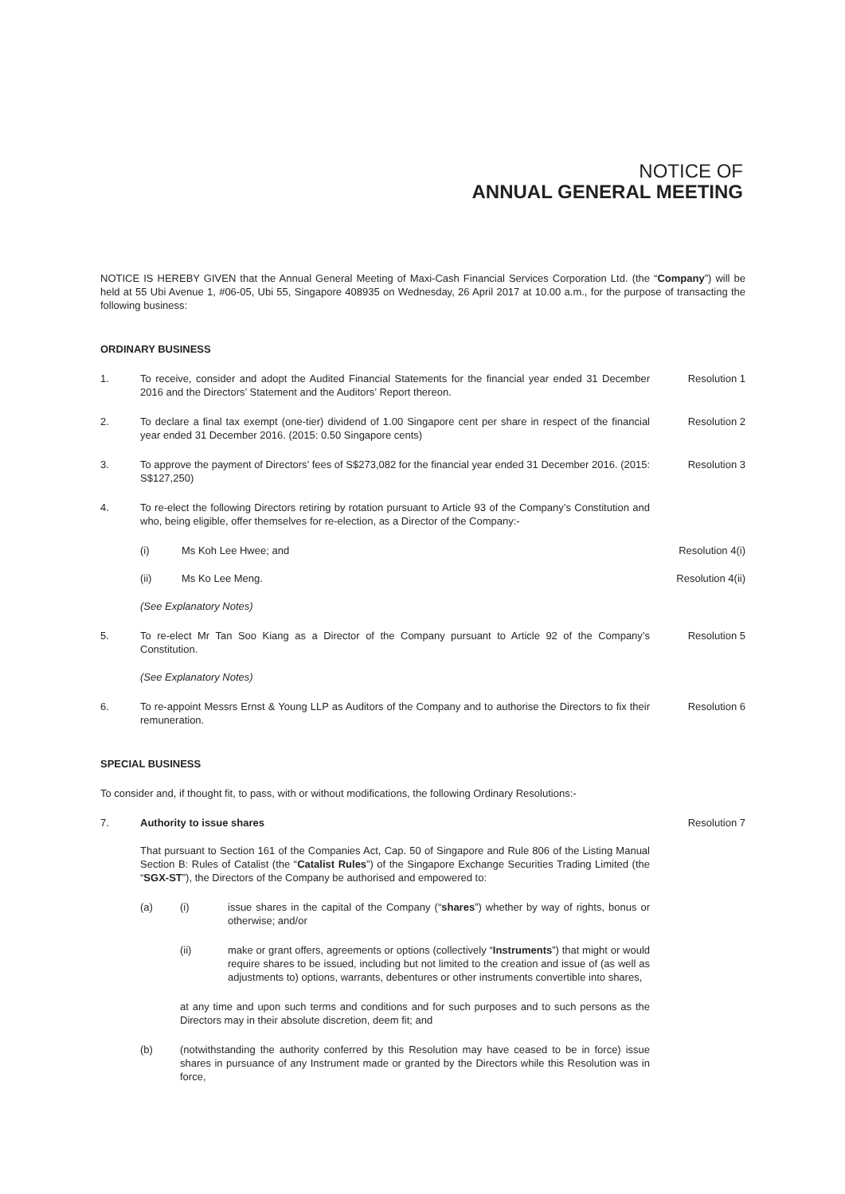NOTICE OF
ANNUAL GENERAL MEETING
NOTICE IS HEREBY GIVEN that the Annual General Meeting of Maxi-Cash Financial Services Corporation Ltd. (the “Company”) will be held at 55 Ubi Avenue 1, #06-05, Ubi 55, Singapore 408935 on Wednesday, 26 April 2017 at 10.00 a.m., for the purpose of transacting the following business:
ORDINARY BUSINESS
1. To receive, consider and adopt the Audited Financial Statements for the financial year ended 31 December 2016 and the Directors’ Statement and the Auditors’ Report thereon.
Resolution 1
2. To declare a final tax exempt (one-tier) dividend of 1.00 Singapore cent per share in respect of the financial year ended 31 December 2016. (2015: 0.50 Singapore cents)
Resolution 2
3. To approve the payment of Directors’ fees of S$273,082 for the financial year ended 31 December 2016. (2015: S$127,250)
Resolution 3
4. To re-elect the following Directors retiring by rotation pursuant to Article 93 of the Company’s Constitution and who, being eligible, offer themselves for re-election, as a Director of the Company:-
(i) Ms Koh Lee Hwee; and Resolution 4(i)
(ii) Ms Ko Lee Meng. Resolution 4(ii)
(See Explanatory Notes)
5. To re-elect Mr Tan Soo Kiang as a Director of the Company pursuant to Article 92 of the Company’s Constitution.
Resolution 5
(See Explanatory Notes)
6. To re-appoint Messrs Ernst & Young LLP as Auditors of the Company and to authorise the Directors to fix their remuneration.
Resolution 6
SPECIAL BUSINESS
To consider and, if thought fit, to pass, with or without modifications, the following Ordinary Resolutions:-
7. Authority to issue shares Resolution 7
That pursuant to Section 161 of the Companies Act, Cap. 50 of Singapore and Rule 806 of the Listing Manual Section B: Rules of Catalist (the “Catalist Rules”) of the Singapore Exchange Securities Trading Limited (the “SGX-ST”), the Directors of the Company be authorised and empowered to:
(a) (i) issue shares in the capital of the Company (“shares”) whether by way of rights, bonus or otherwise; and/or
(ii) make or grant offers, agreements or options (collectively “Instruments”) that might or would require shares to be issued, including but not limited to the creation and issue of (as well as adjustments to) options, warrants, debentures or other instruments convertible into shares,
at any time and upon such terms and conditions and for such purposes and to such persons as the Directors may in their absolute discretion, deem fit; and
(b) (notwithstanding the authority conferred by this Resolution may have ceased to be in force) issue shares in pursuance of any Instrument made or granted by the Directors while this Resolution was in force,